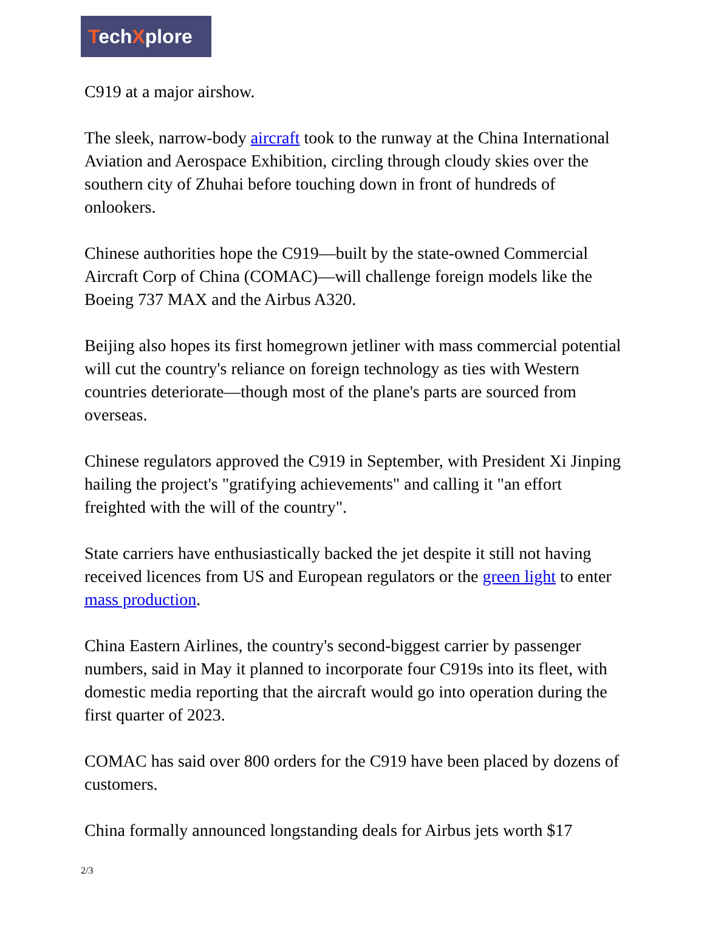TechXplore
C919 at a major airshow.
The sleek, narrow-body aircraft took to the runway at the China International Aviation and Aerospace Exhibition, circling through cloudy skies over the southern city of Zhuhai before touching down in front of hundreds of onlookers.
Chinese authorities hope the C919—built by the state-owned Commercial Aircraft Corp of China (COMAC)—will challenge foreign models like the Boeing 737 MAX and the Airbus A320.
Beijing also hopes its first homegrown jetliner with mass commercial potential will cut the country's reliance on foreign technology as ties with Western countries deteriorate—though most of the plane's parts are sourced from overseas.
Chinese regulators approved the C919 in September, with President Xi Jinping hailing the project's "gratifying achievements" and calling it "an effort freighted with the will of the country".
State carriers have enthusiastically backed the jet despite it still not having received licences from US and European regulators or the green light to enter mass production.
China Eastern Airlines, the country's second-biggest carrier by passenger numbers, said in May it planned to incorporate four C919s into its fleet, with domestic media reporting that the aircraft would go into operation during the first quarter of 2023.
COMAC has said over 800 orders for the C919 have been placed by dozens of customers.
China formally announced longstanding deals for Airbus jets worth $17
2/3